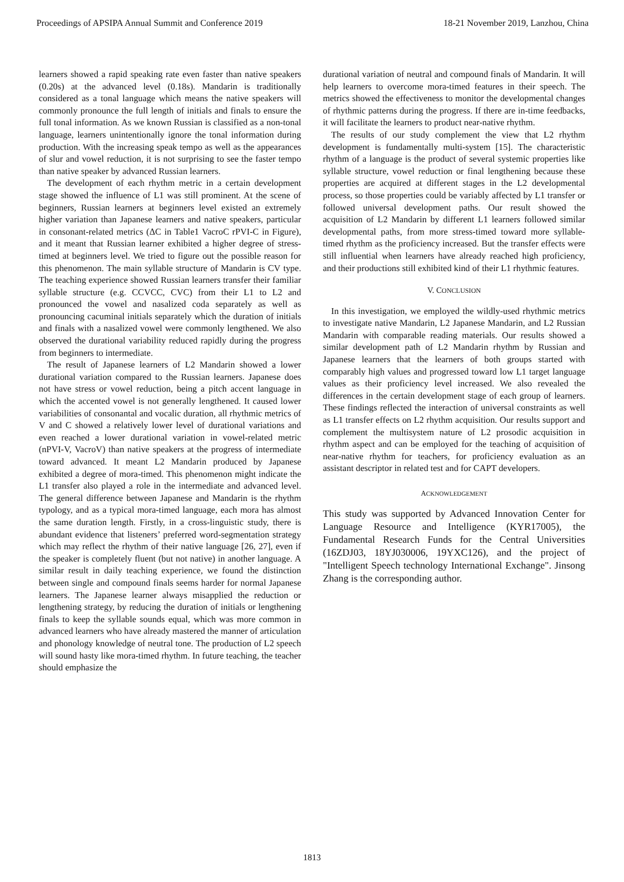Proceedings of APSIPA Annual Summit and Conference 2019 18-21 November 2019, Lanzhou, China
learners showed a rapid speaking rate even faster than native speakers (0.20s) at the advanced level (0.18s). Mandarin is traditionally considered as a tonal language which means the native speakers will commonly pronounce the full length of initials and finals to ensure the full tonal information. As we known Russian is classified as a non-tonal language, learners unintentionally ignore the tonal information during production. With the increasing speak tempo as well as the appearances of slur and vowel reduction, it is not surprising to see the faster tempo than native speaker by advanced Russian learners.
The development of each rhythm metric in a certain development stage showed the influence of L1 was still prominent. At the scene of beginners, Russian learners at beginners level existed an extremely higher variation than Japanese learners and native speakers, particular in consonant-related metrics (ΔC in Table1 VacroC rPVI-C in Figure), and it meant that Russian learner exhibited a higher degree of stress-timed at beginners level. We tried to figure out the possible reason for this phenomenon. The main syllable structure of Mandarin is CV type. The teaching experience showed Russian learners transfer their familiar syllable structure (e.g. CCVCC, CVC) from their L1 to L2 and pronounced the vowel and nasalized coda separately as well as pronouncing cacuminal initials separately which the duration of initials and finals with a nasalized vowel were commonly lengthened. We also observed the durational variability reduced rapidly during the progress from beginners to intermediate.
The result of Japanese learners of L2 Mandarin showed a lower durational variation compared to the Russian learners. Japanese does not have stress or vowel reduction, being a pitch accent language in which the accented vowel is not generally lengthened. It caused lower variabilities of consonantal and vocalic duration, all rhythmic metrics of V and C showed a relatively lower level of durational variations and even reached a lower durational variation in vowel-related metric (nPVI-V, VacroV) than native speakers at the progress of intermediate toward advanced. It meant L2 Mandarin produced by Japanese exhibited a degree of mora-timed. This phenomenon might indicate the L1 transfer also played a role in the intermediate and advanced level. The general difference between Japanese and Mandarin is the rhythm typology, and as a typical mora-timed language, each mora has almost the same duration length. Firstly, in a cross-linguistic study, there is abundant evidence that listeners’ preferred word-segmentation strategy which may reflect the rhythm of their native language [26, 27], even if the speaker is completely fluent (but not native) in another language. A similar result in daily teaching experience, we found the distinction between single and compound finals seems harder for normal Japanese learners. The Japanese learner always misapplied the reduction or lengthening strategy, by reducing the duration of initials or lengthening finals to keep the syllable sounds equal, which was more common in advanced learners who have already mastered the manner of articulation and phonology knowledge of neutral tone. The production of L2 speech will sound hasty like mora-timed rhythm. In future teaching, the teacher should emphasize the
durational variation of neutral and compound finals of Mandarin. It will help learners to overcome mora-timed features in their speech. The metrics showed the effectiveness to monitor the developmental changes of rhythmic patterns during the progress. If there are in-time feedbacks, it will facilitate the learners to product near-native rhythm.
The results of our study complement the view that L2 rhythm development is fundamentally multi-system [15]. The characteristic rhythm of a language is the product of several systemic properties like syllable structure, vowel reduction or final lengthening because these properties are acquired at different stages in the L2 developmental process, so those properties could be variably affected by L1 transfer or followed universal development paths. Our result showed the acquisition of L2 Mandarin by different L1 learners followed similar developmental paths, from more stress-timed toward more syllable-timed rhythm as the proficiency increased. But the transfer effects were still influential when learners have already reached high proficiency, and their productions still exhibited kind of their L1 rhythmic features.
V. CONCLUSION
In this investigation, we employed the wildly-used rhythmic metrics to investigate native Mandarin, L2 Japanese Mandarin, and L2 Russian Mandarin with comparable reading materials. Our results showed a similar development path of L2 Mandarin rhythm by Russian and Japanese learners that the learners of both groups started with comparably high values and progressed toward low L1 target language values as their proficiency level increased. We also revealed the differences in the certain development stage of each group of learners. These findings reflected the interaction of universal constraints as well as L1 transfer effects on L2 rhythm acquisition. Our results support and complement the multisystem nature of L2 prosodic acquisition in rhythm aspect and can be employed for the teaching of acquisition of near-native rhythm for teachers, for proficiency evaluation as an assistant descriptor in related test and for CAPT developers.
ACKNOWLEDGEMENT
This study was supported by Advanced Innovation Center for Language Resource and Intelligence (KYR17005), the Fundamental Research Funds for the Central Universities (16ZDJ03, 18YJ030006, 19YXC126), and the project of "Intelligent Speech technology International Exchange". Jinsong Zhang is the corresponding author.
1813